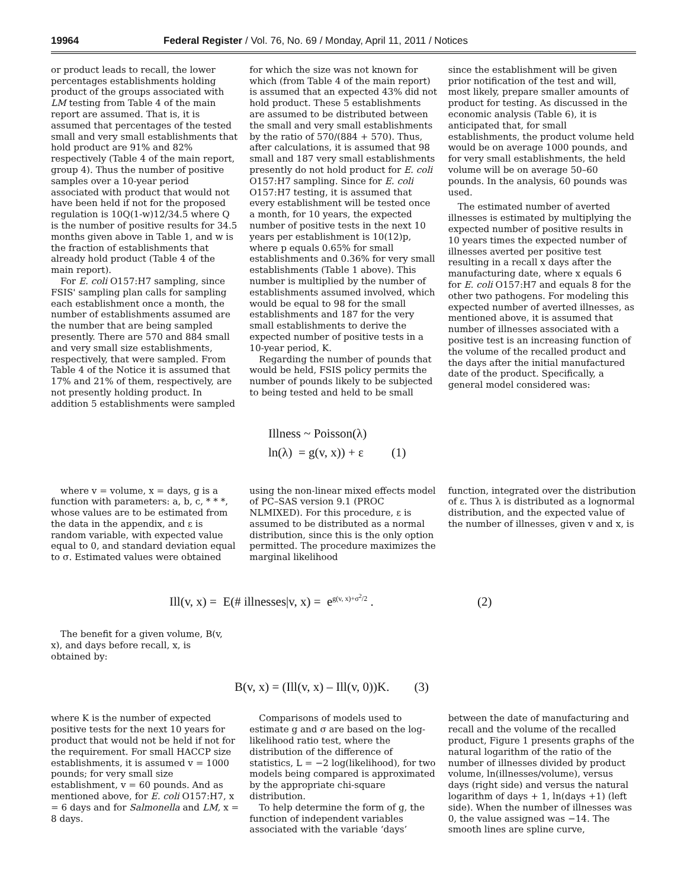19964 Federal Register / Vol. 76, No. 69 / Monday, April 11, 2011 / Notices
or product leads to recall, the lower percentages establishments holding product of the groups associated with LM testing from Table 4 of the main report are assumed. That is, it is assumed that percentages of the tested small and very small establishments that hold product are 91% and 82% respectively (Table 4 of the main report, group 4). Thus the number of positive samples over a 10-year period associated with product that would not have been held if not for the proposed regulation is 10Q(1-w)12/34.5 where Q is the number of positive results for 34.5 months given above in Table 1, and w is the fraction of establishments that already hold product (Table 4 of the main report).
For E. coli O157:H7 sampling, since FSIS' sampling plan calls for sampling each establishment once a month, the number of establishments assumed are the number that are being sampled presently. There are 570 and 884 small and very small size establishments, respectively, that were sampled. From Table 4 of the Notice it is assumed that 17% and 21% of them, respectively, are not presently holding product. In addition 5 establishments were sampled
for which the size was not known for which (from Table 4 of the main report) is assumed that an expected 43% did not hold product. These 5 establishments are assumed to be distributed between the small and very small establishments by the ratio of 570/(884 + 570). Thus, after calculations, it is assumed that 98 small and 187 very small establishments presently do not hold product for E. coli O157:H7 sampling. Since for E. coli O157:H7 testing, it is assumed that every establishment will be tested once a month, for 10 years, the expected number of positive tests in the next 10 years per establishment is 10(12)p, where p equals 0.65% for small establishments and 0.36% for very small establishments (Table 1 above). This number is multiplied by the number of establishments assumed involved, which would be equal to 98 for the small establishments and 187 for the very small establishments to derive the expected number of positive tests in a 10-year period, K.
Regarding the number of pounds that would be held, FSIS policy permits the number of pounds likely to be subjected to being tested and held to be small
since the establishment will be given prior notification of the test and will, most likely, prepare smaller amounts of product for testing. As discussed in the economic analysis (Table 6), it is anticipated that, for small establishments, the product volume held would be on average 1000 pounds, and for very small establishments, the held volume will be on average 50–60 pounds. In the analysis, 60 pounds was used.
The estimated number of averted illnesses is estimated by multiplying the expected number of positive results in 10 years times the expected number of illnesses averted per positive test resulting in a recall x days after the manufacturing date, where x equals 6 for E. coli O157:H7 and equals 8 for the other two pathogens. For modeling this expected number of averted illnesses, as mentioned above, it is assumed that number of illnesses associated with a positive test is an increasing function of the volume of the recalled product and the days after the initial manufactured date of the product. Specifically, a general model considered was:
Illness ~ Poisson(λ)
ln(λ) = g(v, x)) + ε (1)
where v = volume, x = days, g is a function with parameters: a, b, c, * * *, whose values are to be estimated from the data in the appendix, and ε is random variable, with expected value equal to 0, and standard deviation equal to σ. Estimated values were obtained
using the non-linear mixed effects model of PC–SAS version 9.1 (PROC NLMIXED). For this procedure, ε is assumed to be distributed as a normal distribution, since this is the only option permitted. The procedure maximizes the marginal likelihood
function, integrated over the distribution of ε. Thus λ is distributed as a lognormal distribution, and the expected value of the number of illnesses, given v and x, is
Ill(v, x) = E(# illnesses|v, x) = e<sup>g(v, x)+σ<sup>2</sup>/2</sup> . (2)
The benefit for a given volume, B(v, x), and days before recall, x, is obtained by:
B(v, x) = (Ill(v, x) – Ill(v, 0))K. (3)
where K is the number of expected positive tests for the next 10 years for product that would not be held if not for the requirement. For small HACCP size establishments, it is assumed v = 1000 pounds; for very small size establishment, v = 60 pounds. And as mentioned above, for E. coli O157:H7, x = 6 days and for Salmonella and LM, x = 8 days.
Comparisons of models used to estimate g and σ are based on the log-likelihood ratio test, where the distribution of the difference of statistics, L = −2 log(likelihood), for two models being compared is approximated by the appropriate chi-square distribution.
To help determine the form of g, the function of independent variables associated with the variable ‘days’
between the date of manufacturing and recall and the volume of the recalled product, Figure 1 presents graphs of the natural logarithm of the ratio of the number of illnesses divided by product volume, ln(illnesses/volume), versus days (right side) and versus the natural logarithm of days + 1, ln(days +1) (left side). When the number of illnesses was 0, the value assigned was −14. The smooth lines are spline curve,